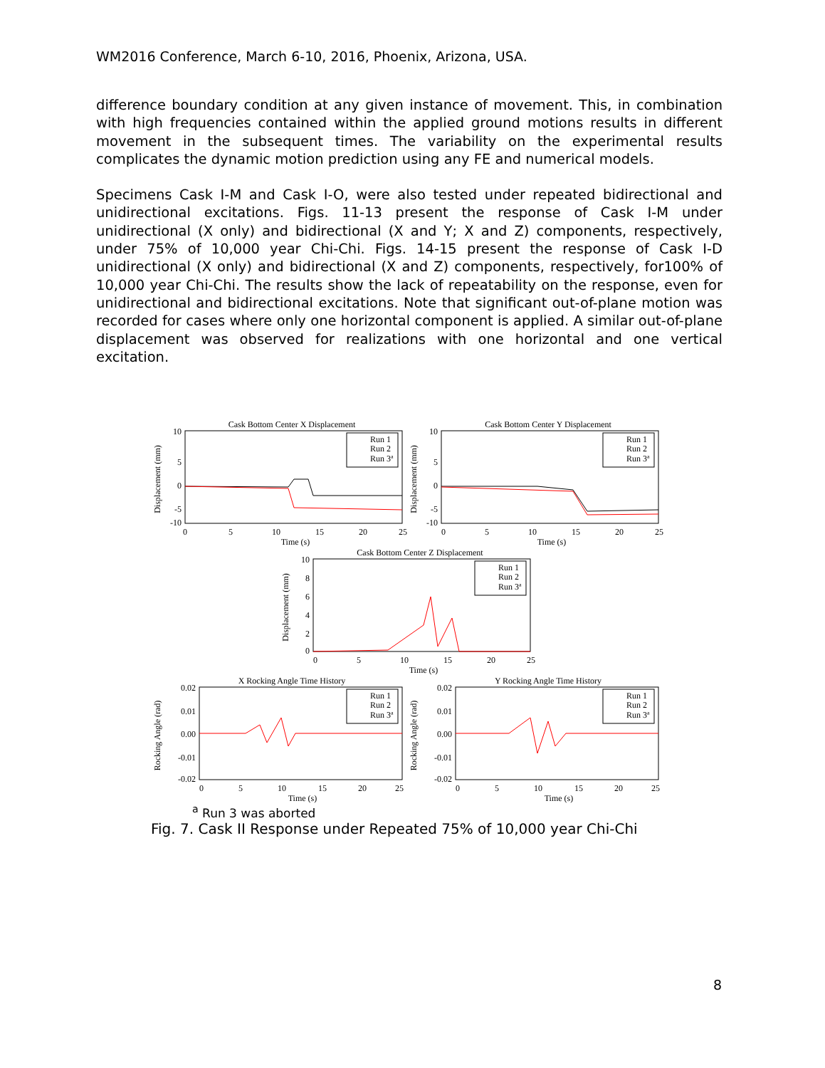WM2016 Conference, March 6-10, 2016, Phoenix, Arizona, USA.
difference boundary condition at any given instance of movement. This, in combination with high frequencies contained within the applied ground motions results in different movement in the subsequent times. The variability on the experimental results complicates the dynamic motion prediction using any FE and numerical models.
Specimens Cask I-M and Cask I-O, were also tested under repeated bidirectional and unidirectional excitations. Figs. 11-13 present the response of Cask I-M under unidirectional (X only) and bidirectional (X and Y; X and Z) components, respectively, under 75% of 10,000 year Chi-Chi. Figs. 14-15 present the response of Cask I-D unidirectional (X only) and bidirectional (X and Z) components, respectively, for100% of 10,000 year Chi-Chi. The results show the lack of repeatability on the response, even for unidirectional and bidirectional excitations. Note that significant out-of-plane motion was recorded for cases where only one horizontal component is applied. A similar out-of-plane displacement was observed for realizations with one horizontal and one vertical excitation.
Cask Bottom Center X Displacement
Displacement (mm)
10
5
0
-5
-10
0
5
10
15
20
25
Time (s)
Run 1
Run 2
Run 3ª
Cask Bottom Center Y Displacement
Displacement (mm)
10
5
0
-5
-10
0
5
10
15
20
25
Time (s)
Run 1
Run 2
Run 3ª
Cask Bottom Center Z Displacement
Displacement (mm)
10
8
6
4
2
0
0
5
10
15
20
25
Time (s)
Run 1
Run 2
Run 3ª
X Rocking Angle Time History
Rocking Angle (rad)
0.02
0.01
0.00
-0.01
-0.02
0
5
10
15
20
25
Time (s)
Run 1
Run 2
Run 3ª
Y Rocking Angle Time History
Rocking Angle (rad)
0.02
0.01
0.00
-0.01
-0.02
0
5
10
15
20
25
Time (s)
Run 1
Run 2
Run 3ª
<sup>a</sup> Run 3 was aborted
Fig. 7. Cask II Response under Repeated 75% of 10,000 year Chi-Chi
8